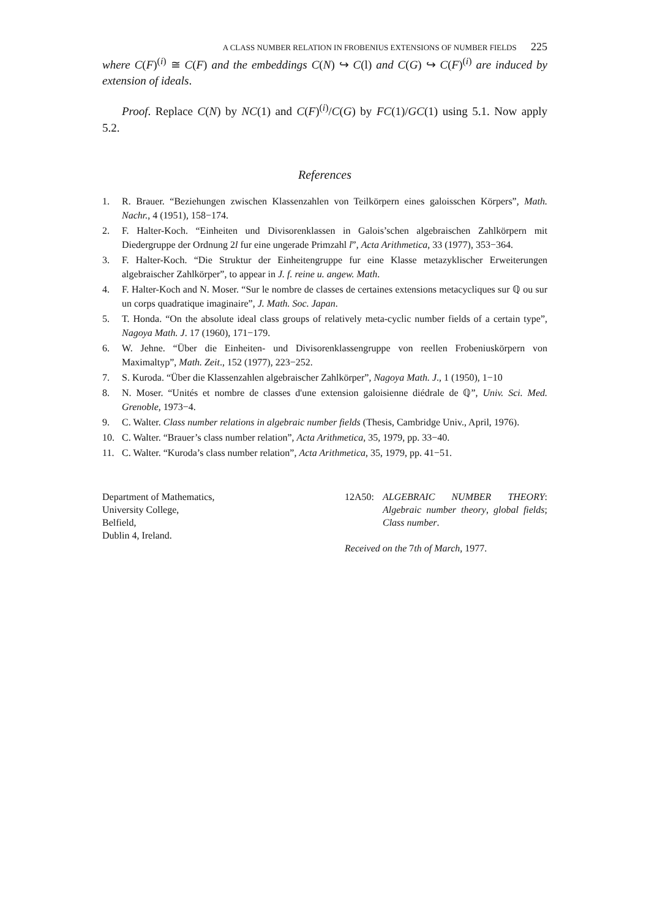A CLASS NUMBER RELATION IN FROBENIUS EXTENSIONS OF NUMBER FIELDS 225
where C(F)<sup>(i)</sup> ≅ C(F) and the embeddings C(N) ↪ C(l) and C(G) ↪ C(F)<sup>(i)</sup> are induced by extension of ideals.
Proof. Replace C(N) by NC(1) and C(F)<sup>(i)</sup>/C(G) by FC(1)/GC(1) using 5.1. Now apply 5.2.
References
1. R. Brauer. “Beziehungen zwischen Klassenzahlen von Teilkörpern eines galoisschen Körpers”, Math. Nachr., 4 (1951), 158−174.
2. F. Halter-Koch. “Einheiten und Divisorenklassen in Galois’schen algebraischen Zahlkörpern mit Diedergruppe der Ordnung 2l fur eine ungerade Primzahl l”, Acta Arithmetica, 33 (1977), 353−364.
3. F. Halter-Koch. “Die Struktur der Einheitengruppe fur eine Klasse metazyklischer Erweiterungen algebraischer Zahlkörper”, to appear in J. f. reine u. angew. Math.
4. F. Halter-Koch and N. Moser. “Sur le nombre de classes de certaines extensions metacycliques sur ℚ ou sur un corps quadratique imaginaire”, J. Math. Soc. Japan.
5. T. Honda. “On the absolute ideal class groups of relatively meta-cyclic number fields of a certain type”, Nagoya Math. J. 17 (1960), 171−179.
6. W. Jehne. “Über die Einheiten- und Divisorenklassengruppe von reellen Frobeniuskörpern von Maximaltyp”, Math. Zeit., 152 (1977), 223−252.
7. S. Kuroda. “Über die Klassenzahlen algebraischer Zahlkörper”, Nagoya Math. J., 1 (1950), 1−10
8. N. Moser. “Unités et nombre de classes d'une extension galoisienne diédrale de ℚ”, Univ. Sci. Med. Grenoble, 1973−4.
9. C. Walter. Class number relations in algebraic number fields (Thesis, Cambridge Univ., April, 1976).
10. C. Walter. “Brauer’s class number relation”, Acta Arithmetica, 35, 1979, pp. 33−40.
11. C. Walter. “Kuroda’s class number relation”, Acta Arithmetica, 35, 1979, pp. 41−51.
Department of Mathematics,
University College,
Belfield,
Dublin 4, Ireland.
12A50: ALGEBRAIC NUMBER THEORY: Algebraic number theory, global fields; Class number.
Received on the 7th of March, 1977.